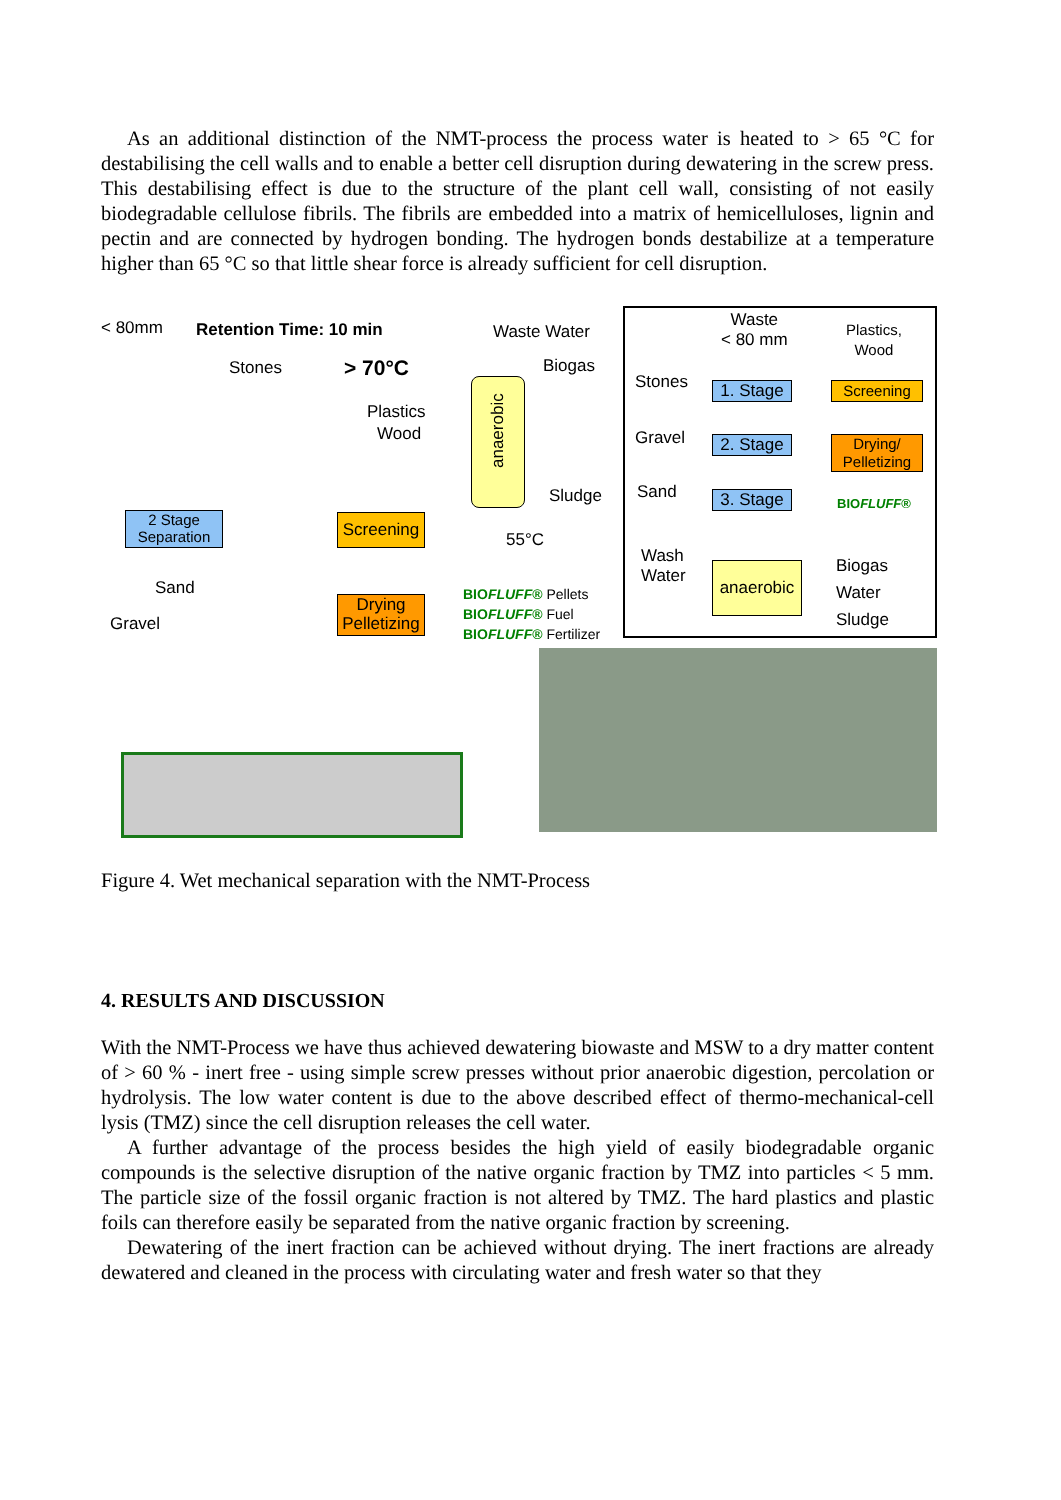As an additional distinction of the NMT-process the process water is heated to > 65 °C for destabilising the cell walls and to enable a better cell disruption during dewatering in the screw press. This destabilising effect is due to the structure of the plant cell wall, consisting of not easily biodegradable cellulose fibrils. The fibrils are embedded into a matrix of hemicelluloses, lignin and pectin and are connected by hydrogen bonding. The hydrogen bonds destabilize at a temperature higher than 65 °C so that little shear force is already sufficient for cell disruption.
< 80mm Retention Time: 10 min Waste Water
Stones > 70°C Biogas
Plastics
Wood
anaerobic
Sludge
2 Stage Separation
Screening
55°C
Sand
Gravel
Drying Pelletizing
BIOFLUFF® Pellets
BIOFLUFF® Fuel
BIOFLUFF® Fertilizer
Waste
< 80 mm
Plastics,
Wood
Stones
1. Stage
Screening
Gravel
2. Stage
Drying/ Pelletizing
BIOFLUFF®
Sand
3. Stage
Wash
Water
anaerobic
Biogas
Water
Sludge
Figure 4. Wet mechanical separation with the NMT-Process
4. RESULTS AND DISCUSSION
With the NMT-Process we have thus achieved dewatering biowaste and MSW to a dry matter content of > 60 % - inert free - using simple screw presses without prior anaerobic digestion, percolation or hydrolysis. The low water content is due to the above described effect of thermo-mechanical-cell lysis (TMZ) since the cell disruption releases the cell water.
A further advantage of the process besides the high yield of easily biodegradable organic compounds is the selective disruption of the native organic fraction by TMZ into particles < 5 mm. The particle size of the fossil organic fraction is not altered by TMZ. The hard plastics and plastic foils can therefore easily be separated from the native organic fraction by screening.
Dewatering of the inert fraction can be achieved without drying. The inert fractions are already dewatered and cleaned in the process with circulating water and fresh water so that they